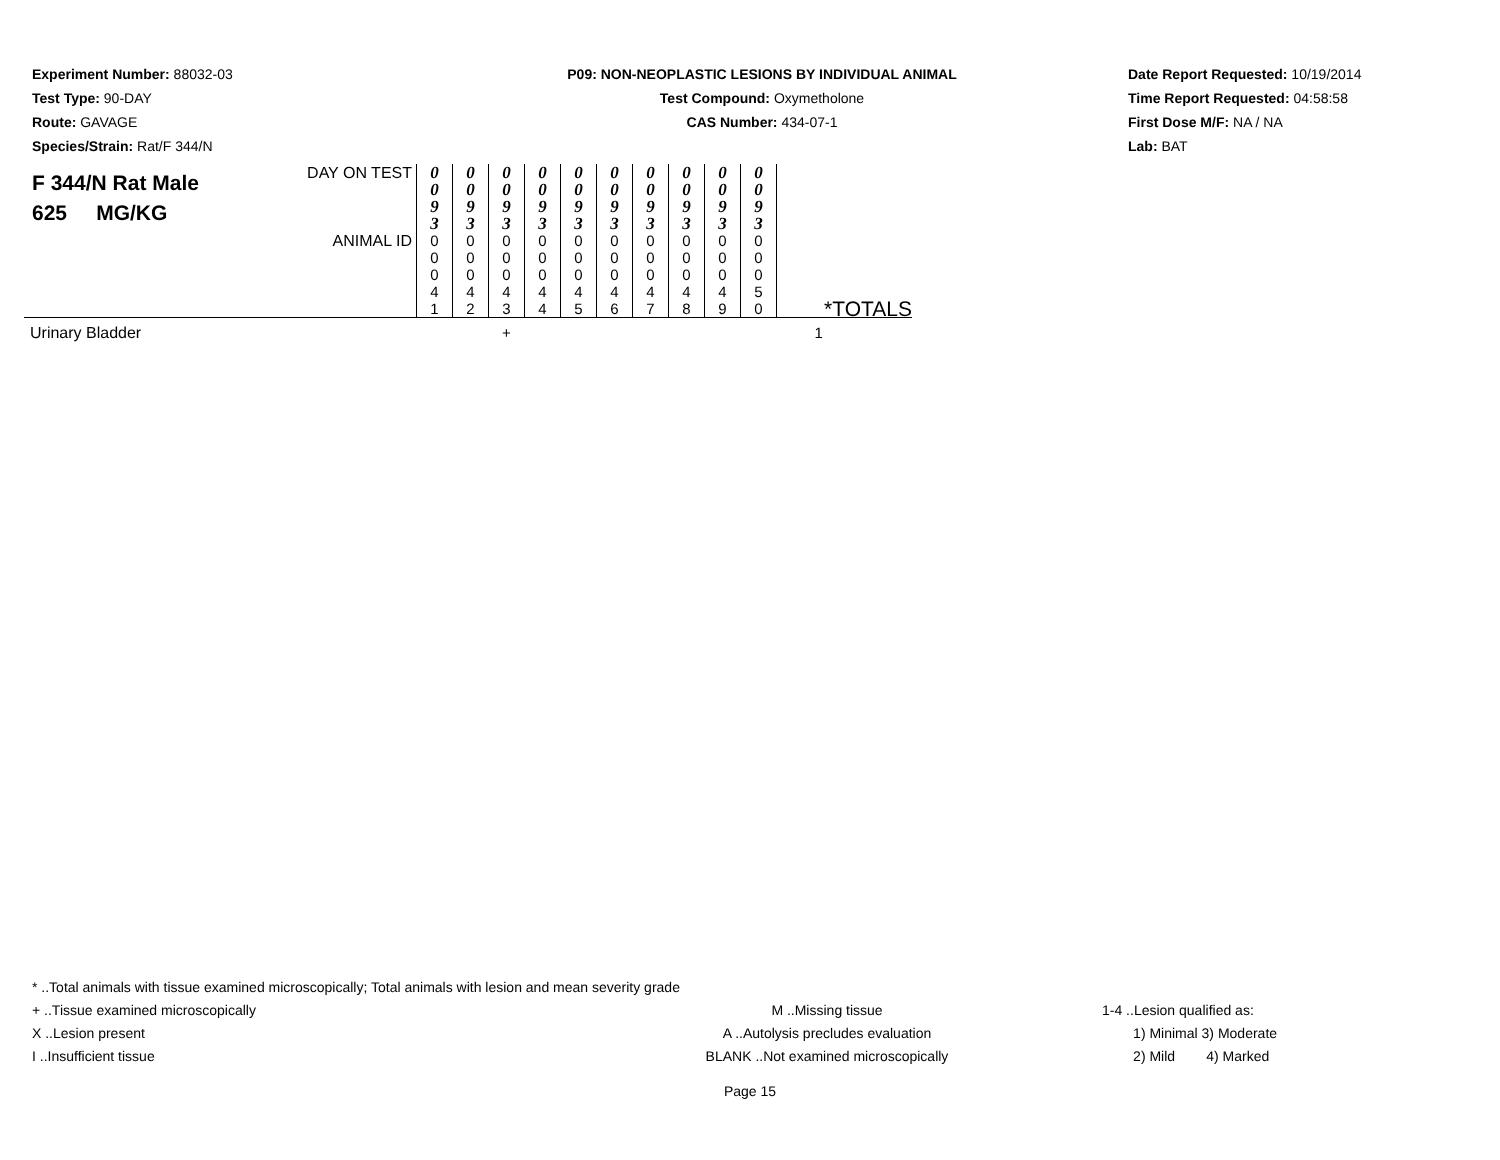Experiment Number: 88032-03
Test Type: 90-DAY
Route: GAVAGE
Species/Strain: Rat/F 344/N
P09: NON-NEOPLASTIC LESIONS BY INDIVIDUAL ANIMAL
Test Compound: Oxymetholone
CAS Number: 434-07-1
Date Report Requested: 10/19/2014
Time Report Requested: 04:58:58
First Dose M/F: NA / NA
Lab: BAT
| F 344/N Rat Male 625 MG/KG | DAY ON TEST | 0 0 9 3 | 0 0 9 3 | 0 0 9 3 | 0 0 9 3 | 0 0 9 3 | 0 0 9 3 | 0 0 9 3 | 0 0 9 3 | 0 0 9 3 | 0 0 9 3 | |
| | ANIMAL ID | 0 0 0 4 1 | 0 0 0 4 2 | 0 0 0 4 3 | 0 0 0 4 4 | 0 0 0 4 5 | 0 0 0 4 6 | 0 0 0 4 7 | 0 0 0 4 8 | 0 0 0 4 9 | 0 0 0 5 0 | *TOTALS |
| Urinary Bladder | | | | + | | | | | | | | 1 |
* ..Total animals with tissue examined microscopically; Total animals with lesion and mean severity grade
+ ..Tissue examined microscopically M ..Missing tissue 1-4 ..Lesion qualified as:
X ..Lesion present A ..Autolysis precludes evaluation 1) Minimal 3) Moderate
I ..Insufficient tissue BLANK ..Not examined microscopically 2) Mild 4) Marked
Page 15